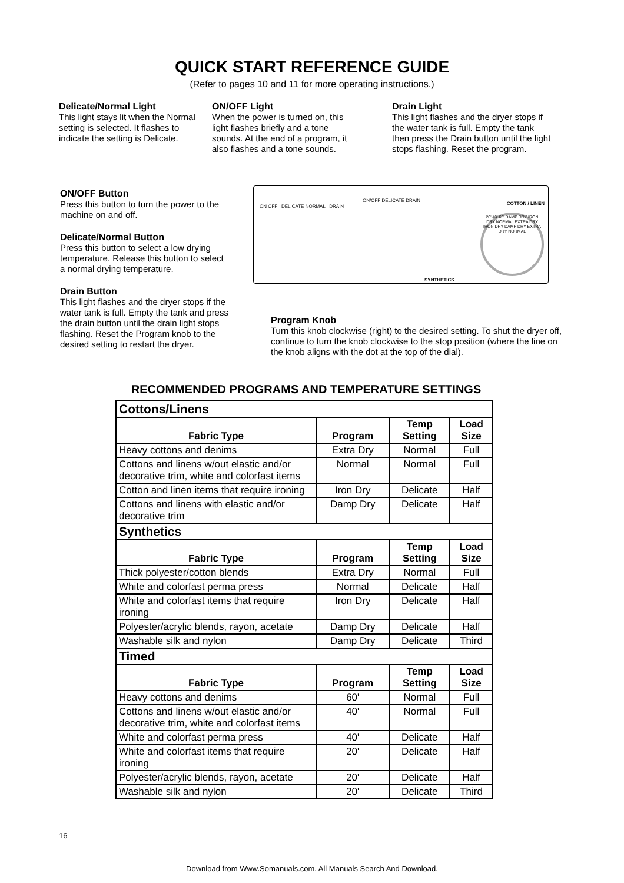QUICK START REFERENCE GUIDE
(Refer to pages 10 and 11 for more operating instructions.)
Delicate/Normal Light
This light stays lit when the Normal setting is selected. It flashes to indicate the setting is Delicate.
ON/OFF Light
When the power is turned on, this light flashes briefly and a tone sounds. At the end of a program, it also flashes and a tone sounds.
Drain Light
This light flashes and the dryer stops if the water tank is full. Empty the tank then press the Drain button until the light stops flashing. Reset the program.
ON/OFF Button
Press this button to turn the power to the machine on and off.
Delicate/Normal Button
Press this button to select a low drying temperature. Release this button to select a normal drying temperature.
Drain Button
This light flashes and the dryer stops if the water tank is full. Empty the tank and press the drain button until the drain light stops flashing. Reset the Program knob to the desired setting to restart the dryer.
ON OFF DELICATE NORMAL DRAIN
ON/OFF DELICATE DRAIN
COTTON / LINEN
SYNTHETICS
20' 40' 60' DAMP DRY IRON DRY NORMAL EXTRA DRY IRON DRY DAMP DRY EXTRA DRY NORMAL
Program Knob
Turn this knob clockwise (right) to the desired setting. To shut the dryer off, continue to turn the knob clockwise to the stop position (where the line on the knob aligns with the dot at the top of the dial).
RECOMMENDED PROGRAMS AND TEMPERATURE SETTINGS
| Cottons/Linens | | | |
| Fabric Type | Program | Temp Setting | Load Size |
| Heavy cottons and denims | Extra Dry | Normal | Full |
| Cottons and linens w/out elastic and/or decorative trim, white and colorfast items | Normal | Normal | Full |
| Cotton and linen items that require ironing | Iron Dry | Delicate | Half |
| Cottons and linens with elastic and/or decorative trim | Damp Dry | Delicate | Half |
| Synthetics | | | |
| Fabric Type | Program | Temp Setting | Load Size |
| Thick polyester/cotton blends | Extra Dry | Normal | Full |
| White and colorfast perma press | Normal | Delicate | Half |
| White and colorfast items that require ironing | Iron Dry | Delicate | Half |
| Polyester/acrylic blends, rayon, acetate | Damp Dry | Delicate | Half |
| Washable silk and nylon | Damp Dry | Delicate | Third |
| Timed | | | |
| Fabric Type | Program | Temp Setting | Load Size |
| Heavy cottons and denims | 60' | Normal | Full |
| Cottons and linens w/out elastic and/or decorative trim, white and colorfast items | 40' | Normal | Full |
| White and colorfast perma press | 40' | Delicate | Half |
| White and colorfast items that require ironing | 20' | Delicate | Half |
| Polyester/acrylic blends, rayon, acetate | 20' | Delicate | Half |
| Washable silk and nylon | 20' | Delicate | Third |
16
Download from Www.Somanuals.com. All Manuals Search And Download.